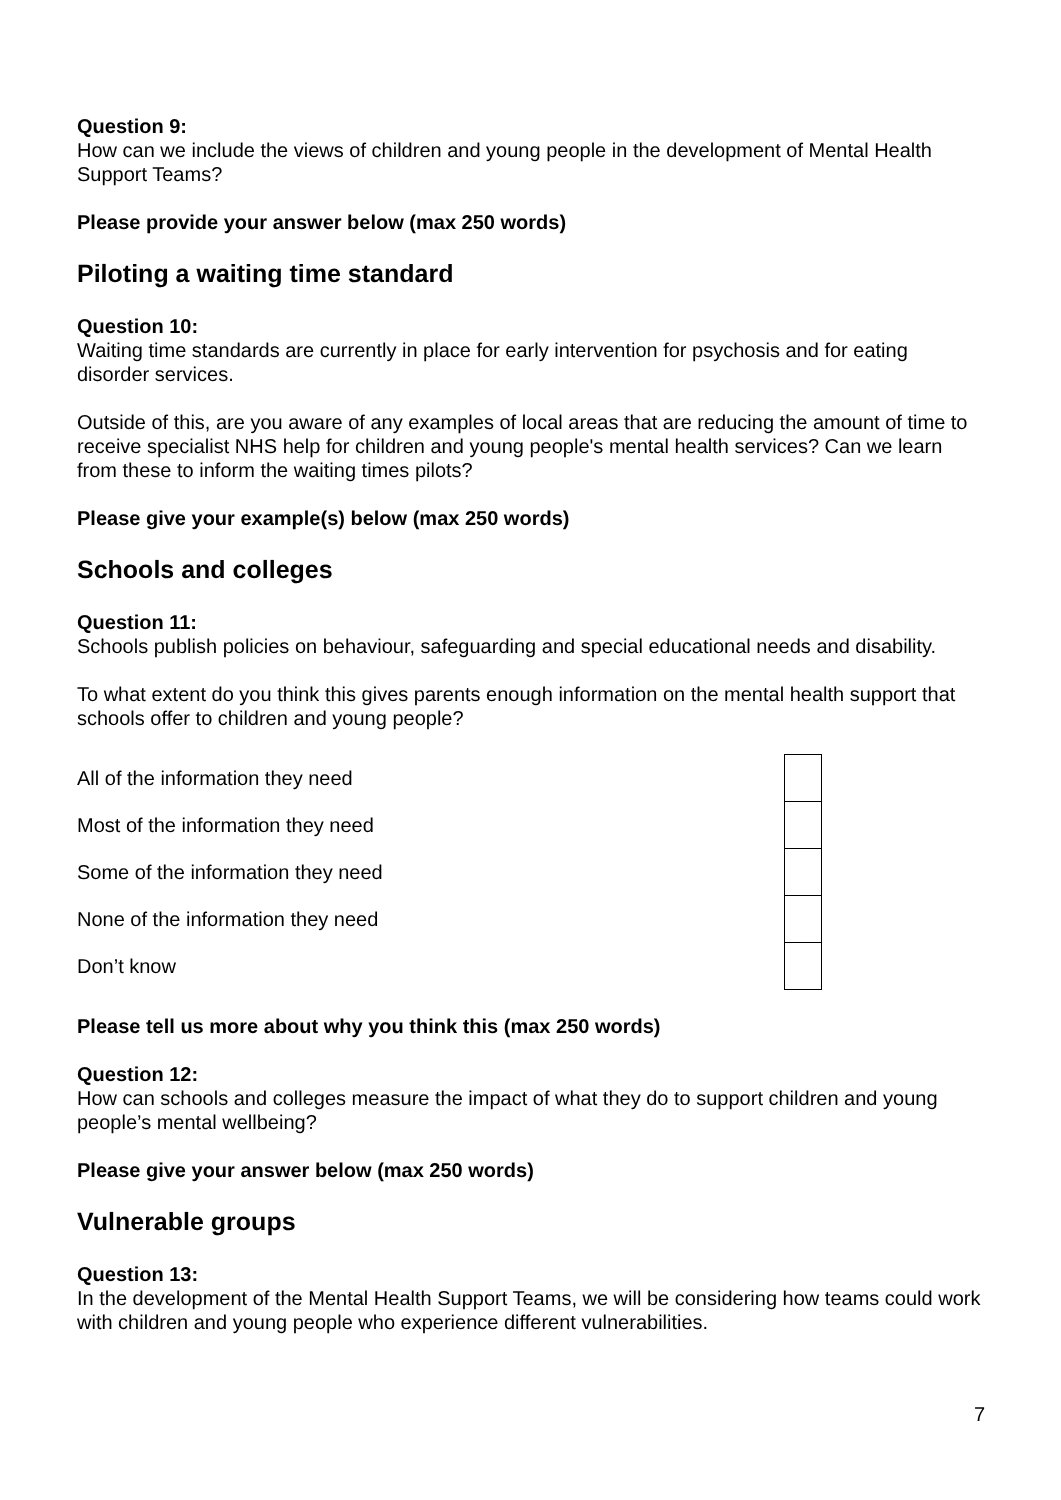Question 9:
How can we include the views of children and young people in the development of Mental Health Support Teams?
Please provide your answer below (max 250 words)
Piloting a waiting time standard
Question 10:
Waiting time standards are currently in place for early intervention for psychosis and for eating disorder services.
Outside of this, are you aware of any examples of local areas that are reducing the amount of time to receive specialist NHS help for children and young people's mental health services? Can we learn from these to inform the waiting times pilots?
Please give your example(s) below (max 250 words)
Schools and colleges
Question 11:
Schools publish policies on behaviour, safeguarding and special educational needs and disability.
To what extent do you think this gives parents enough information on the mental health support that schools offer to children and young people?
| All of the information they need | |
| Most of the information they need | |
| Some of the information they need | |
| None of the information they need | |
| Don’t know | |
Please tell us more about why you think this (max 250 words)
Question 12:
How can schools and colleges measure the impact of what they do to support children and young people’s mental wellbeing?
Please give your answer below (max 250 words)
Vulnerable groups
Question 13:
In the development of the Mental Health Support Teams, we will be considering how teams could work with children and young people who experience different vulnerabilities.
7